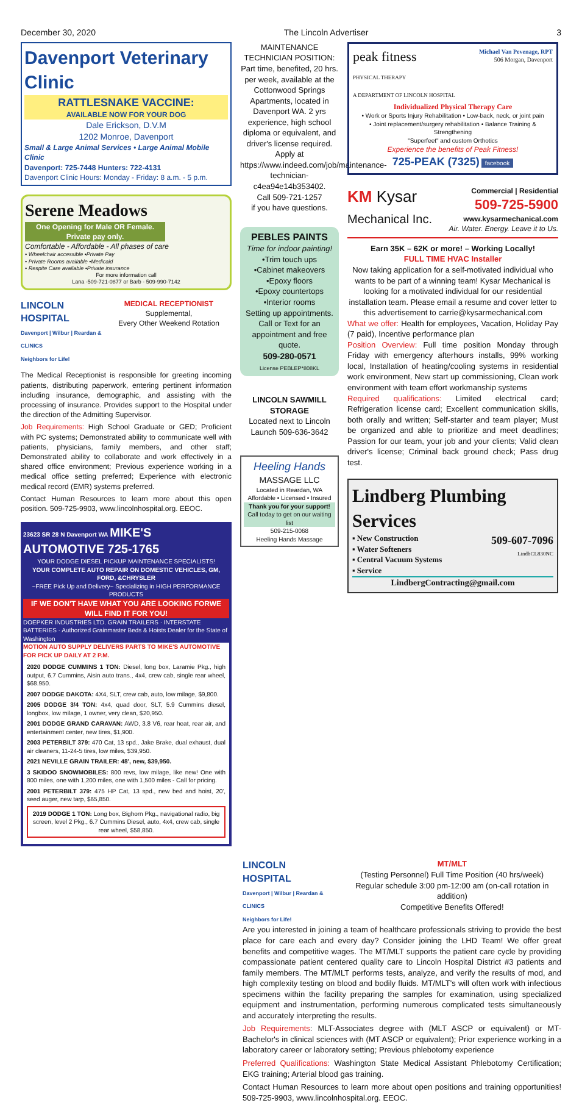December 30, 2020 The Lincoln Advertiser 3
Davenport Veterinary Clinic
RATTLESNAKE VACCINE:
AVAILABLE NOW FOR YOUR DOG
Dale Erickson, D.V.M
1202 Monroe, Davenport
Small & Large Animal Services • Large Animal Mobile Clinic
Davenport: 725-7448 Hunters: 722-4131
Davenport Clinic Hours: Monday - Friday: 8 a.m. - 5 p.m.
Serene Meadows
One Opening for Male OR Female.
Private pay only.
Comfortable - Affordable - All phases of care
• Wheelchair accessible •Private Pay
• Private Rooms available •Medicaid
• Respite Care available •Private insurance
For more information call
Lana -509-721-0877 or Barb - 509-990-7142
LINCOLN HOSPITAL
Davenport | Wilbur | Reardan & CLINICS
Neighbors for Life!
MEDICAL RECEPTIONIST
Supplemental,
Every Other Weekend Rotation
The Medical Receptionist is responsible for greeting incoming patients, distributing paperwork, entering pertinent information including insurance, demographic, and assisting with the processing of insurance. Provides support to the Hospital under the direction of the Admitting Supervisor.
Job Requirements: High School Graduate or GED; Proficient with PC systems; Demonstrated ability to communicate well with patients, physicians, family members, and other staff; Demonstrated ability to collaborate and work effectively in a shared office environment; Previous experience working in a medical office setting preferred; Experience with electronic medical record (EMR) systems preferred.
Contact Human Resources to learn more about this open position. 509-725-9903, www.lincolnhospital.org. EEOC.
23623 SR 28 N Davenport WA MIKE'S AUTOMOTIVE 725-1765
YOUR DODGE DIESEL PICKUP MAINTENANCE SPECIALISTS!
YOUR COMPLETE AUTO REPAIR ON DOMESTIC VEHICLES, GM, FORD, &CHRYSLER
~FREE Pick Up and Delivery~ Specializing in HIGH PERFORMANCE PRODUCTS
IF WE DON'T HAVE WHAT YOU ARE LOOKING FORWE WILL FIND IT FOR YOU!
DOEPKER INDUSTRIES LTD. GRAIN TRAILERS · INTERSTATE BATTERIES · Authorized Grainmaster Beds & Hoists Dealer for the State of Washington
MOTION AUTO SUPPLY DELIVERS PARTS TO MIKE'S AUTOMOTIVE FOR PICK UP DAILY AT 2 P.M.
2020 DODGE CUMMINS 1 TON: Diesel, long box, Laramie Pkg., high output, 6.7 Cummins, Aisin auto trans., 4x4, crew cab, single rear wheel, $68.950.
2007 DODGE DAKOTA: 4X4, SLT, crew cab, auto, low milage, $9,800.
2005 DODGE 3/4 TON: 4x4, quad door, SLT, 5.9 Cummins diesel, longbox, low milage, 1 owner, very clean, $20,950.
2001 DODGE GRAND CARAVAN: AWD, 3.8 V6, rear heat, rear air, and entertainment center, new tires, $1,900.
2003 PETERBILT 379: 470 Cat, 13 spd., Jake Brake, dual exhaust, dual air cleaners, 11-24-5 tires, low miles, $39,950.
2021 NEVILLE GRAIN TRAILER: 48', new, $39,950.
3 SKIDOO SNOWMOBILES: 800 revs, low milage, like new! One with 800 miles, one with 1,200 miles, one with 1,500 miles - Call for pricing.
2001 PETERBILT 379: 475 HP Cat, 13 spd., new bed and hoist, 20', seed auger, new tarp, $65,850.
2019 DODGE 1 TON: Long box, Bighorn Pkg., navigational radio, big screen, level 2 Pkg., 6.7 Cummins Diesel, auto, 4x4, crew cab, single rear wheel, $58,850.
MAINTENANCE TECHNICIAN POSITION:
Part time, benefited, 20 hrs. per week, available at the Cottonwood Springs Apartments, located in Davenport WA. 2 yrs experience, high school diploma or equivalent, and driver's license required. Apply at https://www.indeed.com/job/maintenance-technician-c4ea94e14b353402.
Call 509-721-1257
if you have questions.
PEBLES PAINTS
Time for indoor painting!
•Trim touch ups
•Cabinet makeovers
•Epoxy floors
•Epoxy countertops
•Interior rooms
Setting up appointments.
Call or Text for an appointment and free quote.
509-280-0571
License PEBLEP*808KL
LINCOLN SAWMILL STORAGE
Located next to Lincoln Launch 509-636-3642
Heeling Hands
MASSAGE LLC
Located in Reardan, WA
Affordable • Licensed • Insured
Thank you for your support!
Call today to get on our waiting list
509-215-0068
Heeling Hands Massage
peak fitness
PHYSICAL THERAPY
A DEPARTMENT OF LINCOLN HOSPITAL
Michael Van Pevenage, RPT
506 Morgan, Davenport
Individualized Physical Therapy Care
• Work or Sports Injury Rehabilitation • Low-back, neck, or joint pain
• Joint replacement/surgery rehabilitation • Balance Training & Strengthening
"Superfeet" and custom Orthotics
Experience the benefits of Peak Fitness!
725-PEAK (7325) facebook
KM Kysar
Mechanical Inc.
Commercial | Residential
509-725-5900
www.kysarmechanical.com
Air. Water. Energy. Leave it to Us.
Earn 35K – 62K or more! – Working Locally!
FULL TIME HVAC Installer
Now taking application for a self-motivated individual who wants to be part of a winning team! Kysar Mechanical is looking for a motivated individual for our residential installation team. Please email a resume and cover letter to this advertisement to carrie@kysarmechanical.com
What we offer: Health for employees, Vacation, Holiday Pay (7 paid), Incentive performance plan
Position Overview: Full time position Monday through Friday with emergency afterhours installs, 99% working local, Installation of heating/cooling systems in residential work environment, New start up commissioning, Clean work environment with team effort workmanship systems
Required qualifications: Limited electrical card; Refrigeration license card; Excellent communication skills, both orally and written; Self-starter and team player; Must be organized and able to prioritize and meet deadlines; Passion for our team, your job and your clients; Valid clean driver's license; Criminal back ground check; Pass drug test.
Lindberg Plumbing Services
▪ New Construction
▪ Water Softeners
▪ Central Vacuum Systems
▪ Service
509-607-7096
LindbCL830NC
LindbergContracting@gmail.com
LINCOLN HOSPITAL
Davenport | Wilbur | Reardan & CLINICS
Neighbors for Life!
MT/MLT
(Testing Personnel) Full Time Position (40 hrs/week)
Regular schedule 3:00 pm-12:00 am (on-call rotation in addition)
Competitive Benefits Offered!
Are you interested in joining a team of healthcare professionals striving to provide the best place for care each and every day? Consider joining the LHD Team! We offer great benefits and competitive wages. The MT/MLT supports the patient care cycle by providing compassionate patient centered quality care to Lincoln Hospital District #3 patients and family members. The MT/MLT performs tests, analyze, and verify the results of mod, and high complexity testing on blood and bodily fluids. MT/MLT's will often work with infectious specimens within the facility preparing the samples for examination, using specialized equipment and instrumentation, performing numerous complicated tests simultaneously and accurately interpreting the results.
Job Requirements: MLT-Associates degree with (MLT ASCP or equivalent) or MT-Bachelor's in clinical sciences with (MT ASCP or equivalent); Prior experience working in a laboratory career or laboratory setting; Previous phlebotomy experience
Preferred Qualifications: Washington State Medical Assistant Phlebotomy Certification; EKG training; Arterial blood gas training.
Contact Human Resources to learn more about open positions and training opportunities! 509-725-9903, www.lincolnhospital.org. EEOC.